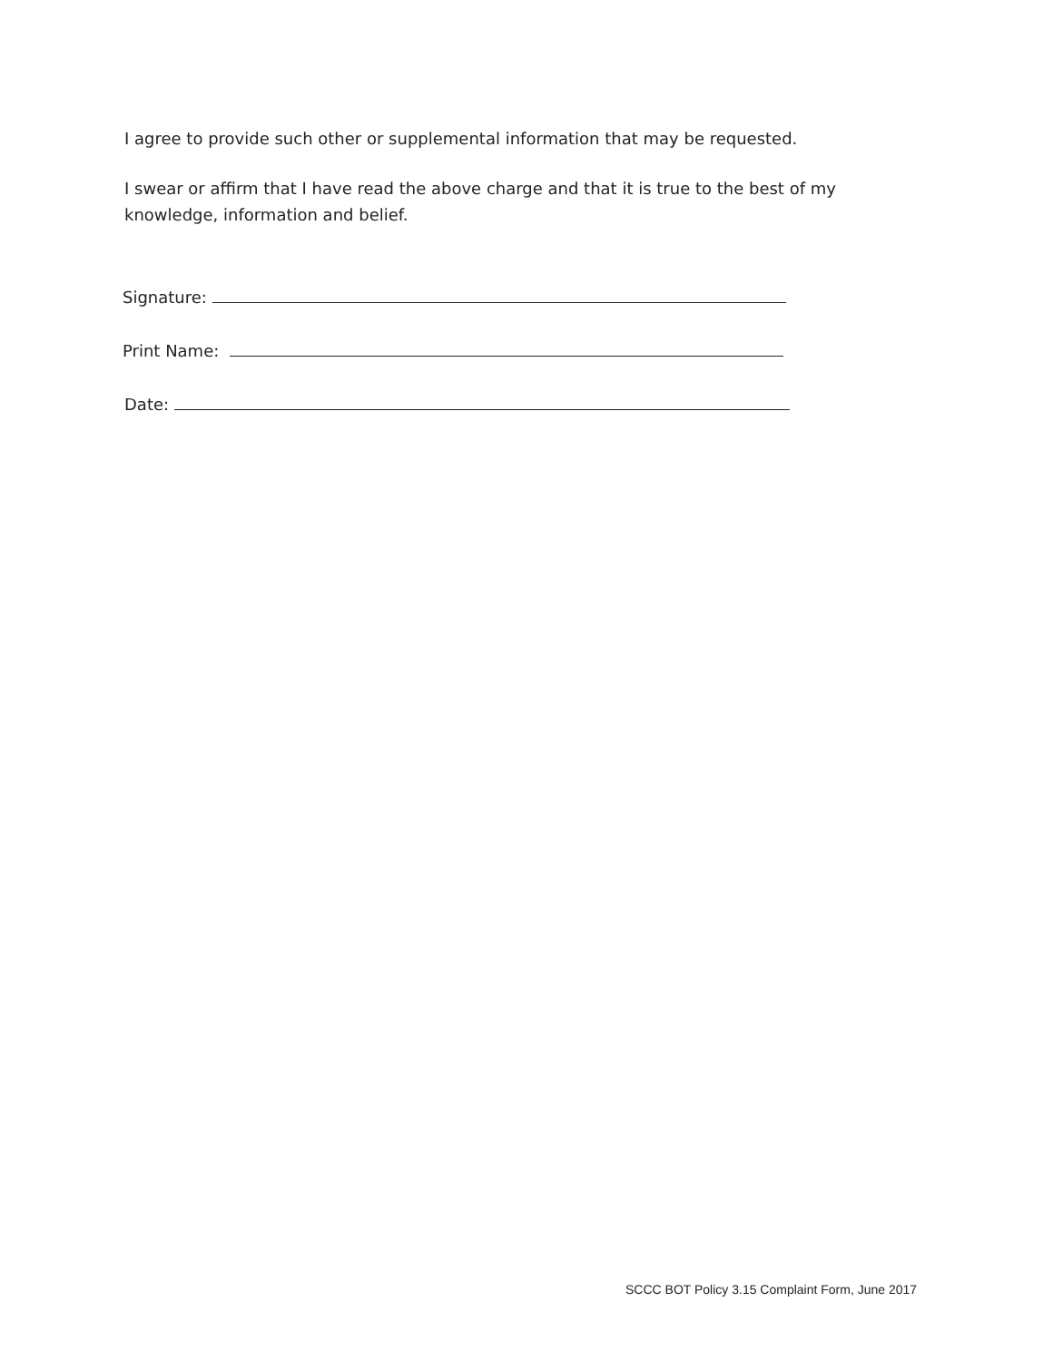I agree to provide such other or supplemental information that may be requested.
I swear or affirm that I have read the above charge and that it is true to the best of my knowledge, information and belief.
Signature:
Print Name:
Date:
SCCC BOT Policy 3.15 Complaint Form, June 2017